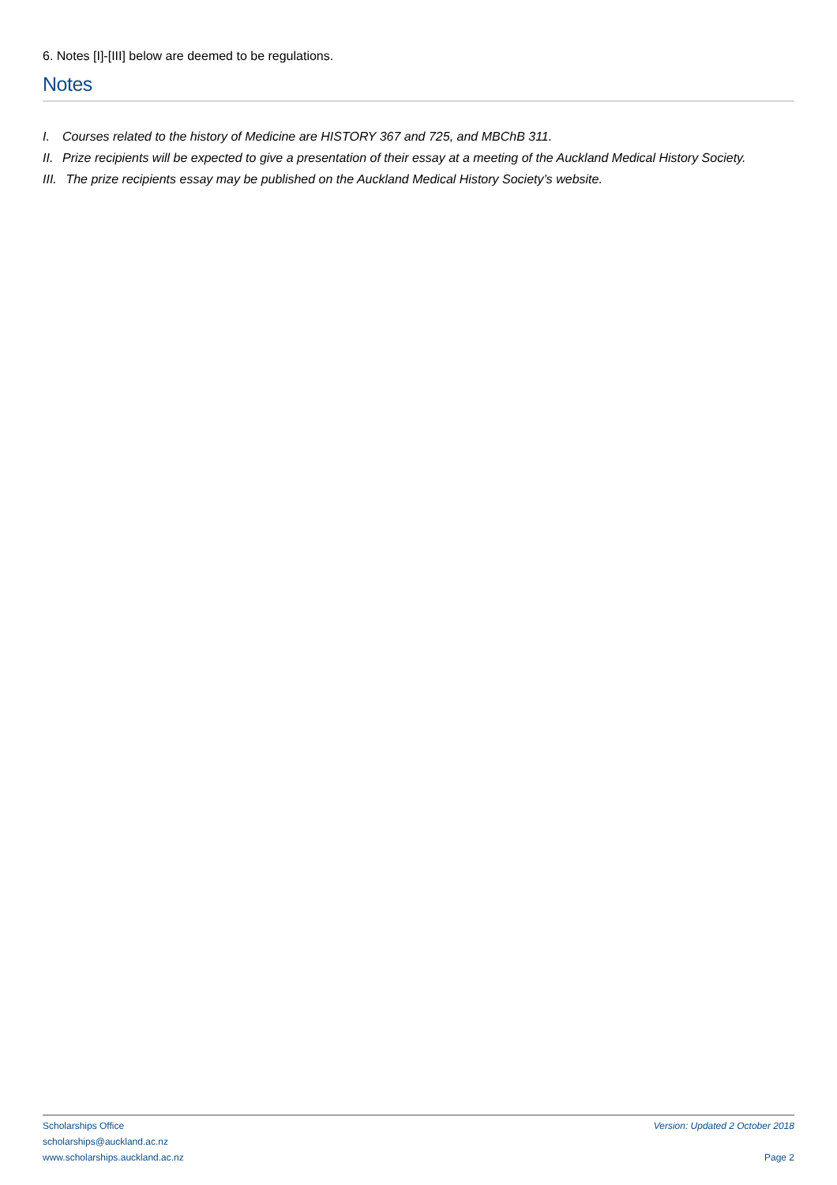6. Notes [I]-[III] below are deemed to be regulations.
Notes
I. Courses related to the history of Medicine are HISTORY 367 and 725, and MBChB 311.
II. Prize recipients will be expected to give a presentation of their essay at a meeting of the Auckland Medical History Society.
III. The prize recipients essay may be published on the Auckland Medical History Society’s website.
Scholarships Office
scholarships@auckland.ac.nz
www.scholarships.auckland.ac.nz
Version: Updated 2 October 2018
Page 2